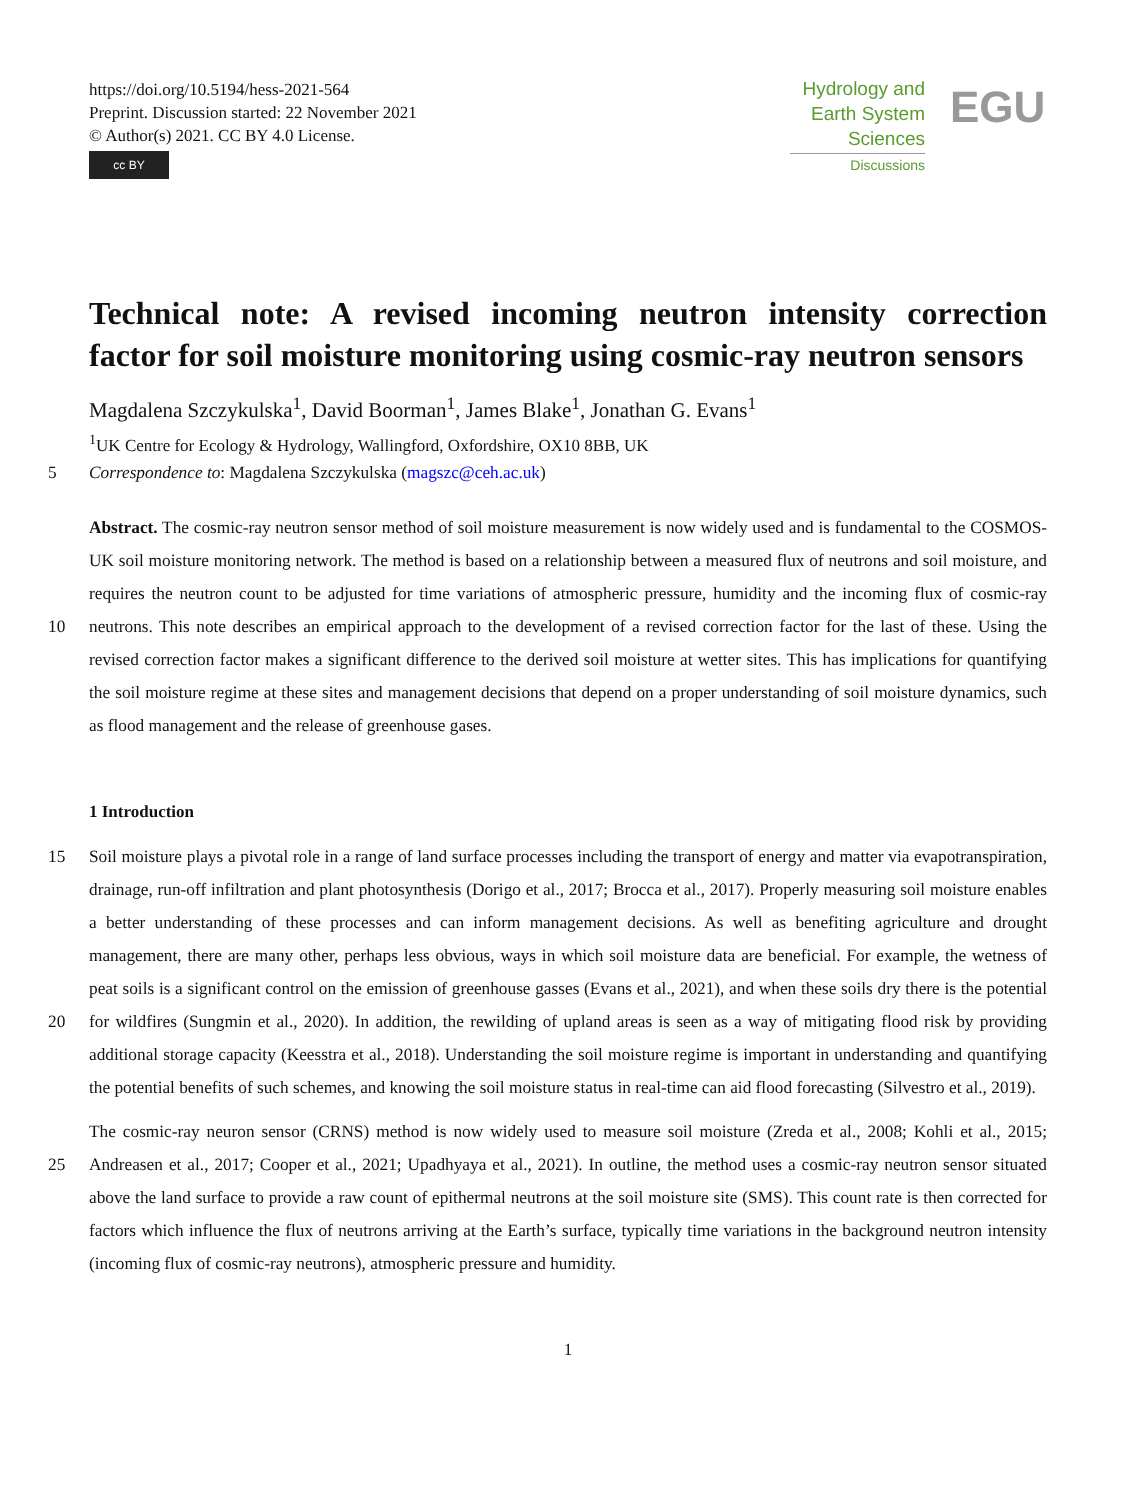https://doi.org/10.5194/hess-2021-564
Preprint. Discussion started: 22 November 2021
© Author(s) 2021. CC BY 4.0 License.
cc BY
Hydrology and
Earth System
Sciences
Discussions
EGU
Technical note: A revised incoming neutron intensity correction
factor for soil moisture monitoring using cosmic-ray neutron sensors
Magdalena Szczykulska<sup>1</sup>, David Boorman<sup>1</sup>, James Blake<sup>1</sup>, Jonathan G. Evans<sup>1</sup>
<sup>1</sup> UK Centre for Ecology & Hydrology, Wallingford, Oxfordshire, OX10 8BB, UK
5 Correspondence to: Magdalena Szczykulska (magszc@ceh.ac.uk)
Abstract. The cosmic-ray neutron sensor method of soil moisture measurement is now widely used and is fundamental to the COSMOS-UK soil moisture monitoring network. The method is based on a relationship between a measured flux of neutrons and soil moisture, and requires the neutron count to be adjusted for time variations of atmospheric pressure, humidity and the incoming flux of cosmic-ray neutrons. This note describes an empirical approach to the development of a revised correction 10 factor for the last of these. Using the revised correction factor makes a significant difference to the derived soil moisture at wetter sites. This has implications for quantifying the soil moisture regime at these sites and management decisions that depend on a proper understanding of soil moisture dynamics, such as flood management and the release of greenhouse gases.
1 Introduction
Soil moisture plays a pivotal role in a range of land surface processes including the transport of energy and matter via 15 evapotranspiration, drainage, run-off infiltration and plant photosynthesis (Dorigo et al., 2017; Brocca et al., 2017). Properly measuring soil moisture enables a better understanding of these processes and can inform management decisions. As well as benefiting agriculture and drought management, there are many other, perhaps less obvious, ways in which soil moisture data are beneficial. For example, the wetness of peat soils is a significant control on the emission of greenhouse gasses (Evans et al., 2021), and when these soils dry there is the potential for wildfires (Sungmin et al., 2020). In addition, the rewilding of 20 upland areas is seen as a way of mitigating flood risk by providing additional storage capacity (Keesstra et al., 2018). Understanding the soil moisture regime is important in understanding and quantifying the potential benefits of such schemes, and knowing the soil moisture status in real-time can aid flood forecasting (Silvestro et al., 2019).
The cosmic-ray neuron sensor (CRNS) method is now widely used to measure soil moisture (Zreda et al., 2008; Kohli et al., 2015; Andreasen et al., 2017; Cooper et al., 2021; Upadhyaya et al., 2021). In outline, the method uses a cosmic-ray neutron 25 sensor situated above the land surface to provide a raw count of epithermal neutrons at the soil moisture site (SMS). This count rate is then corrected for factors which influence the flux of neutrons arriving at the Earth’s surface, typically time variations in the background neutron intensity (incoming flux of cosmic-ray neutrons), atmospheric pressure and humidity.
1